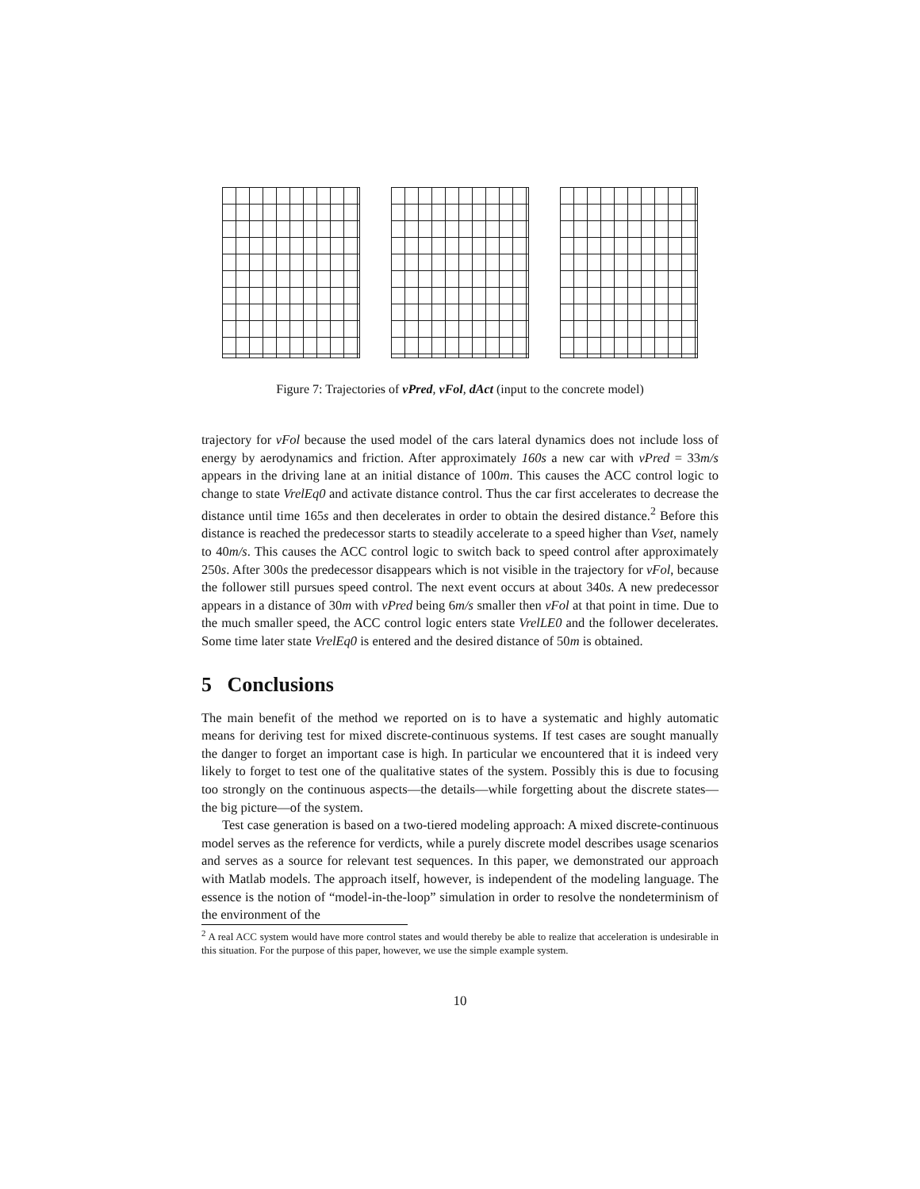Figure 7: Trajectories of vPred, vFol, dAct (input to the concrete model)
trajectory for vFol because the used model of the cars lateral dynamics does not include loss of energy by aerodynamics and friction. After approximately 160s a new car with vPred = 33m/s appears in the driving lane at an initial distance of 100m. This causes the ACC control logic to change to state VrelEq0 and activate distance control. Thus the car first accelerates to decrease the distance until time 165s and then decelerates in order to obtain the desired distance.<sup>2</sup> Before this distance is reached the predecessor starts to steadily accelerate to a speed higher than Vset, namely to 40m/s. This causes the ACC control logic to switch back to speed control after approximately 250s. After 300s the predecessor disappears which is not visible in the trajectory for vFol, because the follower still pursues speed control. The next event occurs at about 340s. A new predecessor appears in a distance of 30m with vPred being 6m/s smaller then vFol at that point in time. Due to the much smaller speed, the ACC control logic enters state VrelLE0 and the follower decelerates. Some time later state VrelEq0 is entered and the desired distance of 50m is obtained.
5 Conclusions
The main benefit of the method we reported on is to have a systematic and highly automatic means for deriving test for mixed discrete-continuous systems. If test cases are sought manually the danger to forget an important case is high. In particular we encountered that it is indeed very likely to forget to test one of the qualitative states of the system. Possibly this is due to focusing too strongly on the continuous aspects—the details—while forgetting about the discrete states—the big picture—of the system.
Test case generation is based on a two-tiered modeling approach: A mixed discrete-continuous model serves as the reference for verdicts, while a purely discrete model describes usage scenarios and serves as a source for relevant test sequences. In this paper, we demonstrated our approach with Matlab models. The approach itself, however, is independent of the modeling language. The essence is the notion of “model-in-the-loop” simulation in order to resolve the nondeterminism of the environment of the
<sup>2</sup> A real ACC system would have more control states and would thereby be able to realize that acceleration is undesirable in this situation. For the purpose of this paper, however, we use the simple example system.
10